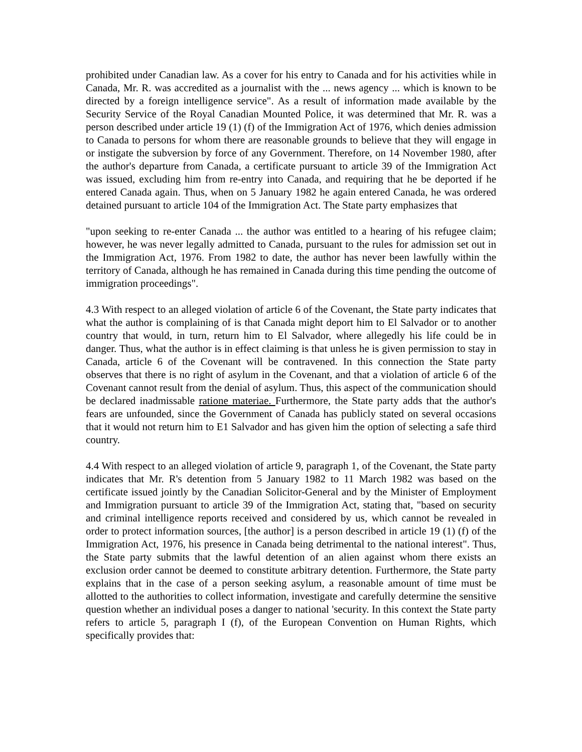prohibited under Canadian law. As a cover for his entry to Canada and for his activities while in Canada, Mr. R. was accredited as a journalist with the ... news agency ... which is known to be directed by a foreign intelligence service". As a result of information made available by the Security Service of the Royal Canadian Mounted Police, it was determined that Mr. R. was a person described under article 19 (1) (f) of the Immigration Act of 1976, which denies admission to Canada to persons for whom there are reasonable grounds to believe that they will engage in or instigate the subversion by force of any Government. Therefore, on 14 November 1980, after the author's departure from Canada, a certificate pursuant to article 39 of the Immigration Act was issued, excluding him from re-entry into Canada, and requiring that he be deported if he entered Canada again. Thus, when on 5 January 1982 he again entered Canada, he was ordered detained pursuant to article 104 of the Immigration Act. The State party emphasizes that
"upon seeking to re-enter Canada ... the author was entitled to a hearing of his refugee claim; however, he was never legally admitted to Canada, pursuant to the rules for admission set out in the Immigration Act, 1976. From 1982 to date, the author has never been lawfully within the territory of Canada, although he has remained in Canada during this time pending the outcome of immigration proceedings".
4.3 With respect to an alleged violation of article 6 of the Covenant, the State party indicates that what the author is complaining of is that Canada might deport him to El Salvador or to another country that would, in turn, return him to El Salvador, where allegedly his life could be in danger. Thus, what the author is in effect claiming is that unless he is given permission to stay in Canada, article 6 of the Covenant will be contravened. In this connection the State party observes that there is no right of asylum in the Covenant, and that a violation of article 6 of the Covenant cannot result from the denial of asylum. Thus, this aspect of the communication should be declared inadmissable ratione materiae. Furthermore, the State party adds that the author's fears are unfounded, since the Government of Canada has publicly stated on several occasions that it would not return him to E1 Salvador and has given him the option of selecting a safe third country.
4.4 With respect to an alleged violation of article 9, paragraph 1, of the Covenant, the State party indicates that Mr. R's detention from 5 January 1982 to 11 March 1982 was based on the certificate issued jointly by the Canadian Solicitor-General and by the Minister of Employment and Immigration pursuant to article 39 of the Immigration Act, stating that, "based on security and criminal intelligence reports received and considered by us, which cannot be revealed in order to protect information sources, [the author] is a person described in article 19 (1) (f) of the Immigration Act, 1976, his presence in Canada being detrimental to the national interest". Thus, the State party submits that the lawful detention of an alien against whom there exists an exclusion order cannot be deemed to constitute arbitrary detention. Furthermore, the State party explains that in the case of a person seeking asylum, a reasonable amount of time must be allotted to the authorities to collect information, investigate and carefully determine the sensitive question whether an individual poses a danger to national 'security. In this context the State party refers to article 5, paragraph I (f), of the European Convention on Human Rights, which specifically provides that: